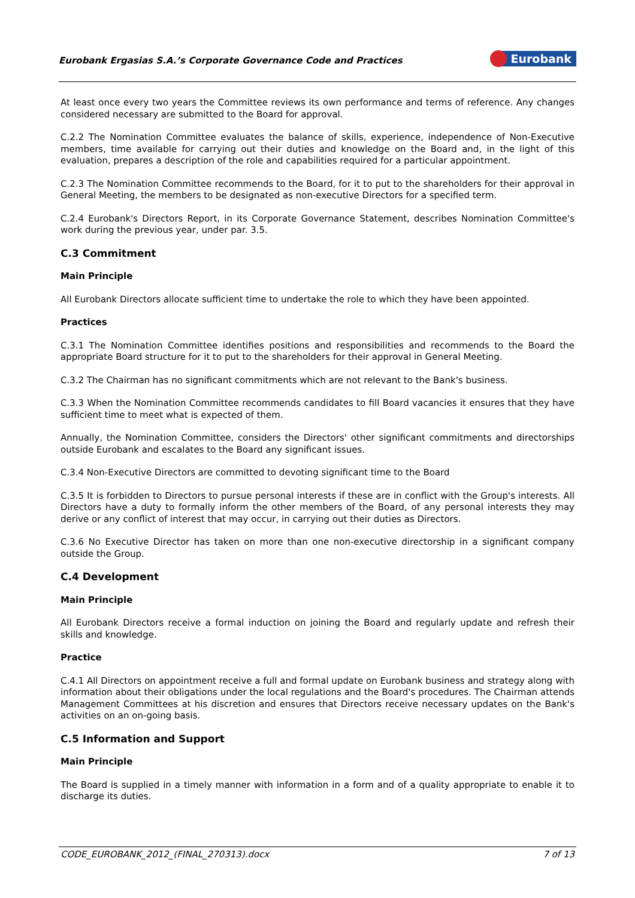Eurobank Ergasias S.A.’s Corporate Governance Code and Practices
Eurobank
At least once every two years the Committee reviews its own performance and terms of reference. Any changes considered necessary are submitted to the Board for approval.
C.2.2 The Nomination Committee evaluates the balance of skills, experience, independence of Non-Executive members, time available for carrying out their duties and knowledge on the Board and, in the light of this evaluation, prepares a description of the role and capabilities required for a particular appointment.
C.2.3 The Nomination Committee recommends to the Board, for it to put to the shareholders for their approval in General Meeting, the members to be designated as non-executive Directors for a specified term.
C.2.4 Eurobank's Directors Report, in its Corporate Governance Statement, describes Nomination Committee's work during the previous year, under par. 3.5.
C.3 Commitment
Main Principle
All Eurobank Directors allocate sufficient time to undertake the role to which they have been appointed.
Practices
C.3.1 The Nomination Committee identifies positions and responsibilities and recommends to the Board the appropriate Board structure for it to put to the shareholders for their approval in General Meeting.
C.3.2 The Chairman has no significant commitments which are not relevant to the Bank's business.
C.3.3 When the Nomination Committee recommends candidates to fill Board vacancies it ensures that they have sufficient time to meet what is expected of them.
Annually, the Nomination Committee, considers the Directors' other significant commitments and directorships outside Eurobank and escalates to the Board any significant issues.
C.3.4 Non-Executive Directors are committed to devoting significant time to the Board
C.3.5 It is forbidden to Directors to pursue personal interests if these are in conflict with the Group's interests. All Directors have a duty to formally inform the other members of the Board, of any personal interests they may derive or any conflict of interest that may occur, in carrying out their duties as Directors.
C.3.6 No Executive Director has taken on more than one non-executive directorship in a significant company outside the Group.
C.4 Development
Main Principle
All Eurobank Directors receive a formal induction on joining the Board and regularly update and refresh their skills and knowledge.
Practice
C.4.1 All Directors on appointment receive a full and formal update on Eurobank business and strategy along with information about their obligations under the local regulations and the Board's procedures. The Chairman attends Management Committees at his discretion and ensures that Directors receive necessary updates on the Bank's activities on an on-going basis.
C.5 Information and Support
Main Principle
The Board is supplied in a timely manner with information in a form and of a quality appropriate to enable it to discharge its duties.
CODE_EUROBANK_2012_(FINAL_270313).docx 7 of 13